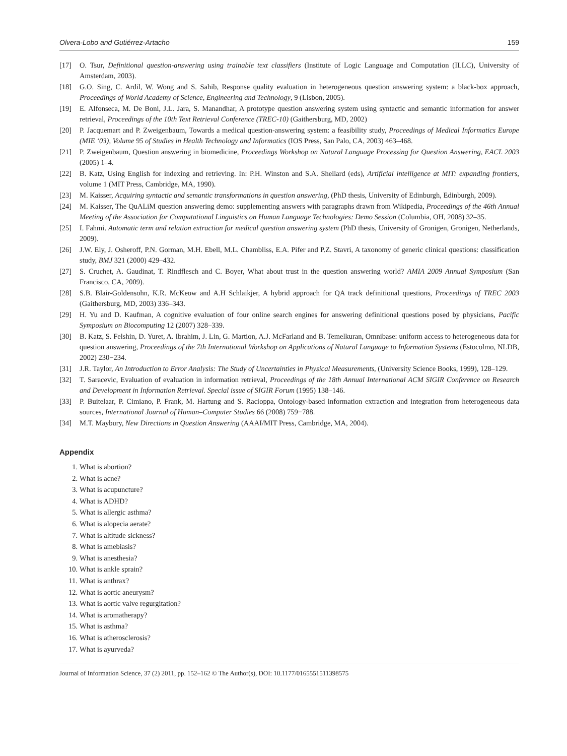Olvera-Lobo and Gutiérrez-Artacho 159
[17] O. Tsur, Definitional question-answering using trainable text classifiers (Institute of Logic Language and Computation (ILLC), University of Amsterdam, 2003).
[18] G.O. Sing, C. Ardil, W. Wong and S. Sahib, Response quality evaluation in heterogeneous question answering system: a black-box approach, Proceedings of World Academy of Science, Engineering and Technology, 9 (Lisbon, 2005).
[19] E. Alfonseca, M. De Boni, J.L. Jara, S. Manandhar, A prototype question answering system using syntactic and semantic information for answer retrieval, Proceedings of the 10th Text Retrieval Conference (TREC-10) (Gaithersburg, MD, 2002)
[20] P. Jacquemart and P. Zweigenbaum, Towards a medical question-answering system: a feasibility study, Proceedings of Medical Informatics Europe (MIE ‘03), Volume 95 of Studies in Health Technology and Informatics (IOS Press, San Palo, CA, 2003) 463–468.
[21] P. Zweigenbaum, Question answering in biomedicine, Proceedings Workshop on Natural Language Processing for Question Answering, EACL 2003 (2005) 1–4.
[22] B. Katz, Using English for indexing and retrieving. In: P.H. Winston and S.A. Shellard (eds), Artificial intelligence at MIT: expanding frontiers, volume 1 (MIT Press, Cambridge, MA, 1990).
[23] M. Kaisser, Acquiring syntactic and semantic transformations in question answering, (PhD thesis, University of Edinburgh, Edinburgh, 2009).
[24] M. Kaisser, The QuALiM question answering demo: supplementing answers with paragraphs drawn from Wikipedia, Proceedings of the 46th Annual Meeting of the Association for Computational Linguistics on Human Language Technologies: Demo Session (Columbia, OH, 2008) 32–35.
[25] I. Fahmi. Automatic term and relation extraction for medical question answering system (PhD thesis, University of Gronigen, Gronigen, Netherlands, 2009).
[26] J.W. Ely, J. Osheroff, P.N. Gorman, M.H. Ebell, M.L. Chambliss, E.A. Pifer and P.Z. Stavri, A taxonomy of generic clinical questions: classification study, BMJ 321 (2000) 429–432.
[27] S. Cruchet, A. Gaudinat, T. Rindflesch and C. Boyer, What about trust in the question answering world? AMIA 2009 Annual Symposium (San Francisco, CA, 2009).
[28] S.B. Blair-Goldensohn, K.R. McKeow and A.H Schlaikjer, A hybrid approach for QA track definitional questions, Proceedings of TREC 2003 (Gaithersburg, MD, 2003) 336–343.
[29] H. Yu and D. Kaufman, A cognitive evaluation of four online search engines for answering definitional questions posed by physicians, Pacific Symposium on Biocomputing 12 (2007) 328–339.
[30] B. Katz, S. Felshin, D. Yuret, A. Ibrahim, J. Lin, G. Martion, A.J. McFarland and B. Temelkuran, Omnibase: uniform access to heterogeneous data for question answering, Proceedings of the 7th International Workshop on Applications of Natural Language to Information Systems (Estocolmo, NLDB, 2002) 230−234.
[31] J.R. Taylor, An Introduction to Error Analysis: The Study of Uncertainties in Physical Measurements, (University Science Books, 1999), 128–129.
[32] T. Saracevic, Evaluation of evaluation in information retrieval, Proceedings of the 18th Annual International ACM SIGIR Conference on Research and Development in Information Retrieval. Special issue of SIGIR Forum (1995) 138–146.
[33] P. Buitelaar, P. Cimiano, P. Frank, M. Hartung and S. Racioppa, Ontology-based information extraction and integration from heterogeneous data sources, International Journal of Human–Computer Studies 66 (2008) 759−788.
[34] M.T. Maybury, New Directions in Question Answering (AAAI/MIT Press, Cambridge, MA, 2004).
Appendix
1. What is abortion?
2. What is acne?
3. What is acupuncture?
4. What is ADHD?
5. What is allergic asthma?
6. What is alopecia aerate?
7. What is altitude sickness?
8. What is amebiasis?
9. What is anesthesia?
10. What is ankle sprain?
11. What is anthrax?
12. What is aortic aneurysm?
13. What is aortic valve regurgitation?
14. What is aromatherapy?
15. What is asthma?
16. What is atherosclerosis?
17. What is ayurveda?
Journal of Information Science, 37 (2) 2011, pp. 152–162 © The Author(s), DOI: 10.1177/0165551511398575